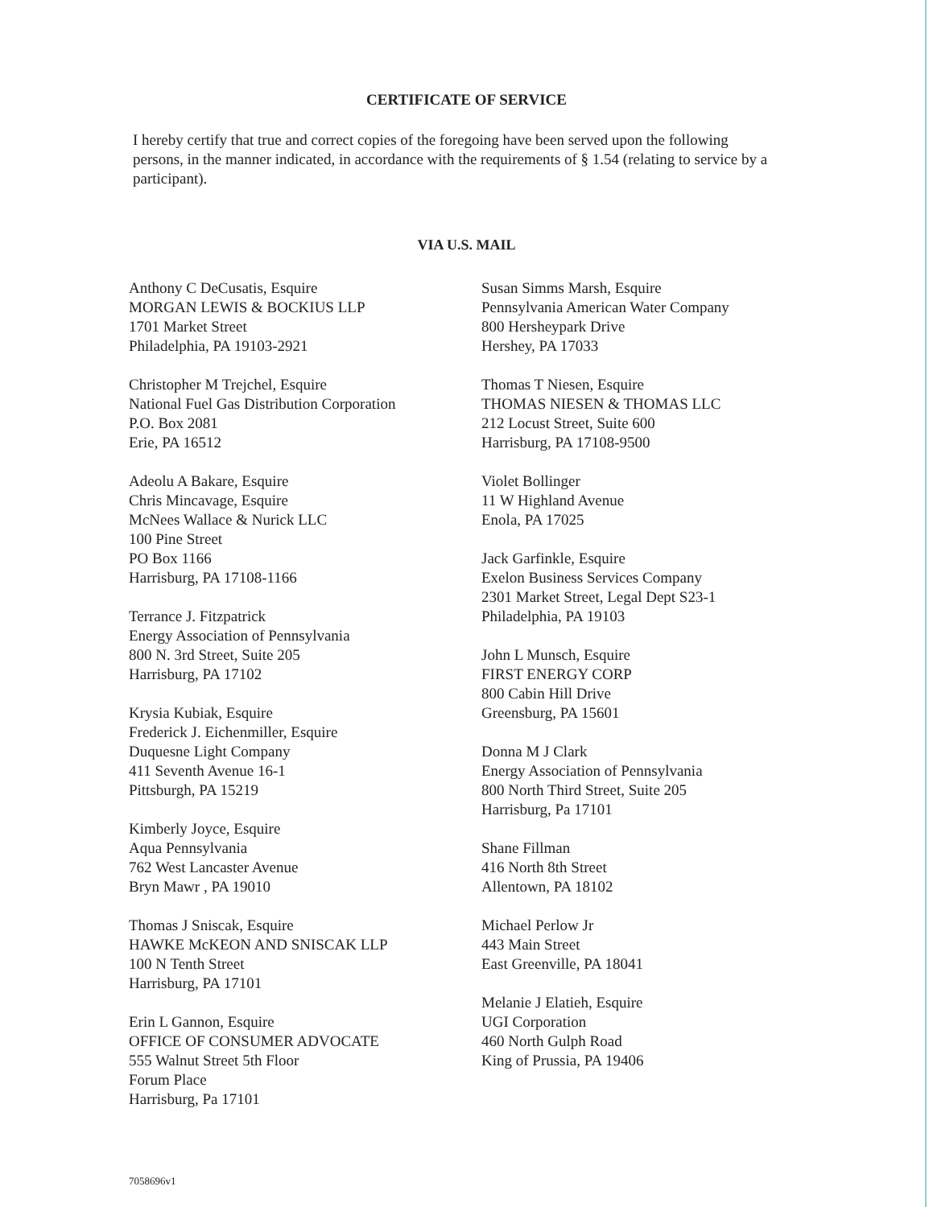CERTIFICATE OF SERVICE
I hereby certify that true and correct copies of the foregoing have been served upon the following persons, in the manner indicated, in accordance with the requirements of § 1.54 (relating to service by a participant).
VIA U.S. MAIL
Anthony C DeCusatis, Esquire
MORGAN LEWIS & BOCKIUS LLP
1701 Market Street
Philadelphia, PA 19103-2921
Christopher M Trejchel, Esquire
National Fuel Gas Distribution Corporation
P.O. Box 2081
Erie, PA 16512
Adeolu A Bakare, Esquire
Chris Mincavage, Esquire
McNees Wallace & Nurick LLC
100 Pine Street
PO Box 1166
Harrisburg, PA 17108-1166
Terrance J. Fitzpatrick
Energy Association of Pennsylvania
800 N. 3rd Street, Suite 205
Harrisburg, PA 17102
Krysia Kubiak, Esquire
Frederick J. Eichenmiller, Esquire
Duquesne Light Company
411 Seventh Avenue 16-1
Pittsburgh, PA 15219
Kimberly Joyce, Esquire
Aqua Pennsylvania
762 West Lancaster Avenue
Bryn Mawr , PA 19010
Thomas J Sniscak, Esquire
HAWKE McKEON AND SNISCAK LLP
100 N Tenth Street
Harrisburg, PA 17101
Erin L Gannon, Esquire
OFFICE OF CONSUMER ADVOCATE
555 Walnut Street 5th Floor
Forum Place
Harrisburg, Pa 17101
Susan Simms Marsh, Esquire
Pennsylvania American Water Company
800 Hersheypark Drive
Hershey, PA 17033
Thomas T Niesen, Esquire
THOMAS NIESEN & THOMAS LLC
212 Locust Street, Suite 600
Harrisburg, PA 17108-9500
Violet Bollinger
11 W Highland Avenue
Enola, PA 17025
Jack Garfinkle, Esquire
Exelon Business Services Company
2301 Market Street, Legal Dept S23-1
Philadelphia, PA 19103
John L Munsch, Esquire
FIRST ENERGY CORP
800 Cabin Hill Drive
Greensburg, PA 15601
Donna M J Clark
Energy Association of Pennsylvania
800 North Third Street, Suite 205
Harrisburg, Pa 17101
Shane Fillman
416 North 8th Street
Allentown, PA 18102
Michael Perlow Jr
443 Main Street
East Greenville, PA 18041
Melanie J Elatieh, Esquire
UGI Corporation
460 North Gulph Road
King of Prussia, PA 19406
7058696v1